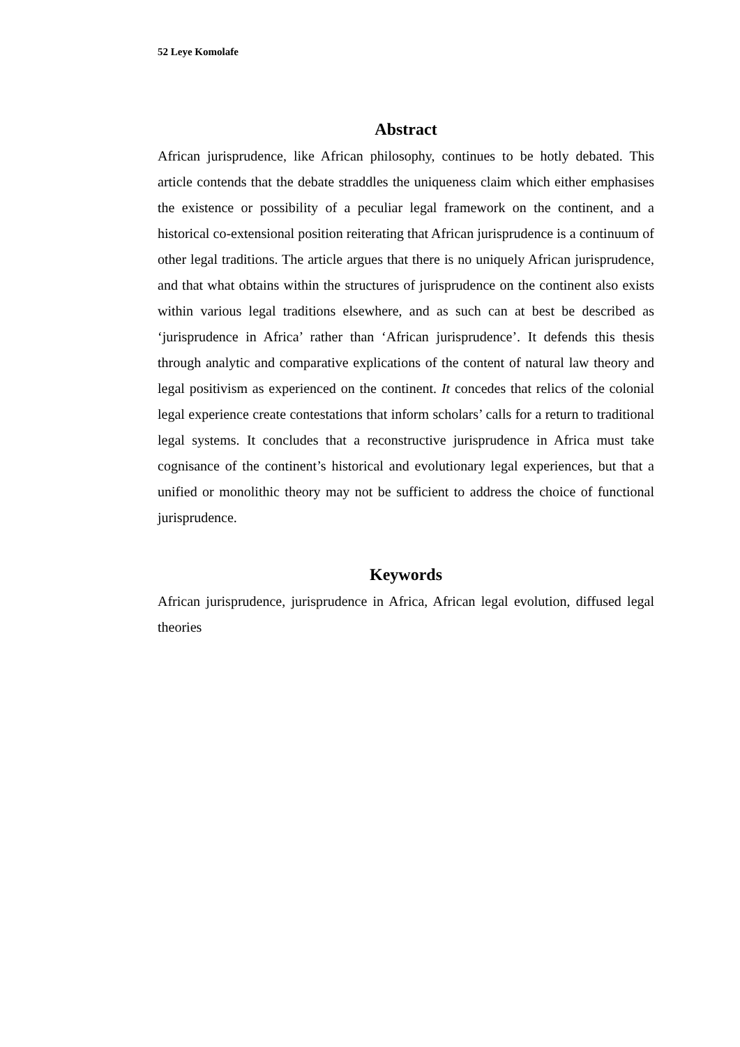52 Leye Komolafe
Abstract
African jurisprudence, like African philosophy, continues to be hotly debated. This article contends that the debate straddles the uniqueness claim which either emphasises the existence or possibility of a peculiar legal framework on the continent, and a historical co-extensional position reiterating that African jurisprudence is a continuum of other legal traditions. The article argues that there is no uniquely African jurisprudence, and that what obtains within the structures of jurisprudence on the continent also exists within various legal traditions elsewhere, and as such can at best be described as ‘jurisprudence in Africa’ rather than ‘African jurisprudence’. It defends this thesis through analytic and comparative explications of the content of natural law theory and legal positivism as experienced on the continent. It concedes that relics of the colonial legal experience create contestations that inform scholars’ calls for a return to traditional legal systems. It concludes that a reconstructive jurisprudence in Africa must take cognisance of the continent’s historical and evolutionary legal experiences, but that a unified or monolithic theory may not be sufficient to address the choice of functional jurisprudence.
Keywords
African jurisprudence, jurisprudence in Africa, African legal evolution, diffused legal theories